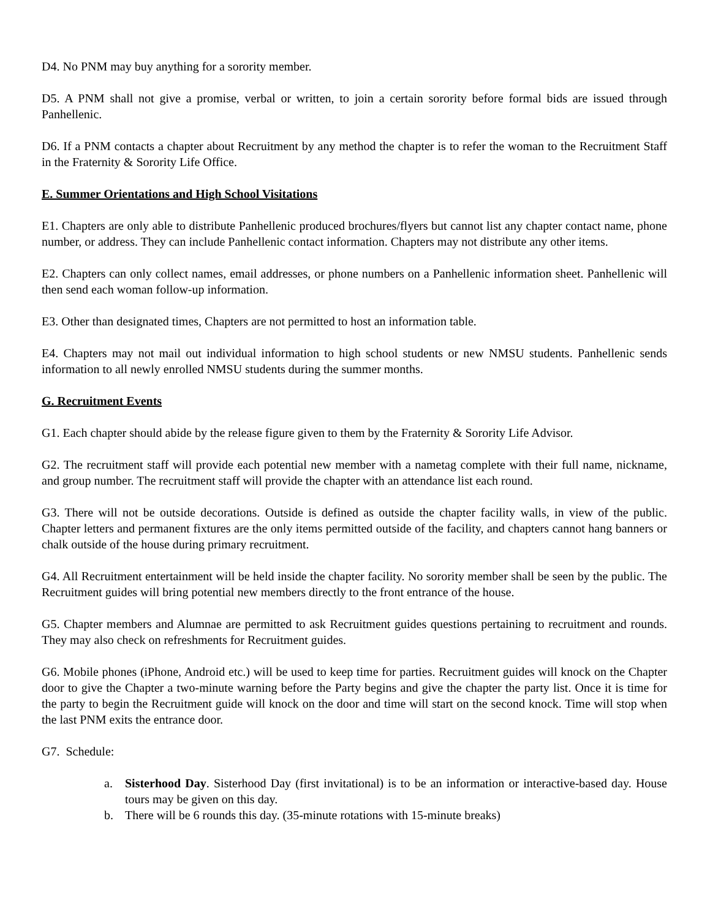D4. No PNM may buy anything for a sorority member.
D5. A PNM shall not give a promise, verbal or written, to join a certain sorority before formal bids are issued through Panhellenic.
D6. If a PNM contacts a chapter about Recruitment by any method the chapter is to refer the woman to the Recruitment Staff in the Fraternity & Sorority Life Office.
E. Summer Orientations and High School Visitations
E1. Chapters are only able to distribute Panhellenic produced brochures/flyers but cannot list any chapter contact name, phone number, or address. They can include Panhellenic contact information. Chapters may not distribute any other items.
E2. Chapters can only collect names, email addresses, or phone numbers on a Panhellenic information sheet. Panhellenic will then send each woman follow-up information.
E3. Other than designated times, Chapters are not permitted to host an information table.
E4. Chapters may not mail out individual information to high school students or new NMSU students. Panhellenic sends information to all newly enrolled NMSU students during the summer months.
G. Recruitment Events
G1. Each chapter should abide by the release figure given to them by the Fraternity & Sorority Life Advisor.
G2. The recruitment staff will provide each potential new member with a nametag complete with their full name, nickname, and group number. The recruitment staff will provide the chapter with an attendance list each round.
G3. There will not be outside decorations. Outside is defined as outside the chapter facility walls, in view of the public. Chapter letters and permanent fixtures are the only items permitted outside of the facility, and chapters cannot hang banners or chalk outside of the house during primary recruitment.
G4. All Recruitment entertainment will be held inside the chapter facility. No sorority member shall be seen by the public. The Recruitment guides will bring potential new members directly to the front entrance of the house.
G5. Chapter members and Alumnae are permitted to ask Recruitment guides questions pertaining to recruitment and rounds. They may also check on refreshments for Recruitment guides.
G6. Mobile phones (iPhone, Android etc.) will be used to keep time for parties. Recruitment guides will knock on the Chapter door to give the Chapter a two-minute warning before the Party begins and give the chapter the party list. Once it is time for the party to begin the Recruitment guide will knock on the door and time will start on the second knock. Time will stop when the last PNM exits the entrance door.
G7. Schedule:
a. Sisterhood Day. Sisterhood Day (first invitational) is to be an information or interactive-based day. House tours may be given on this day.
b. There will be 6 rounds this day. (35-minute rotations with 15-minute breaks)